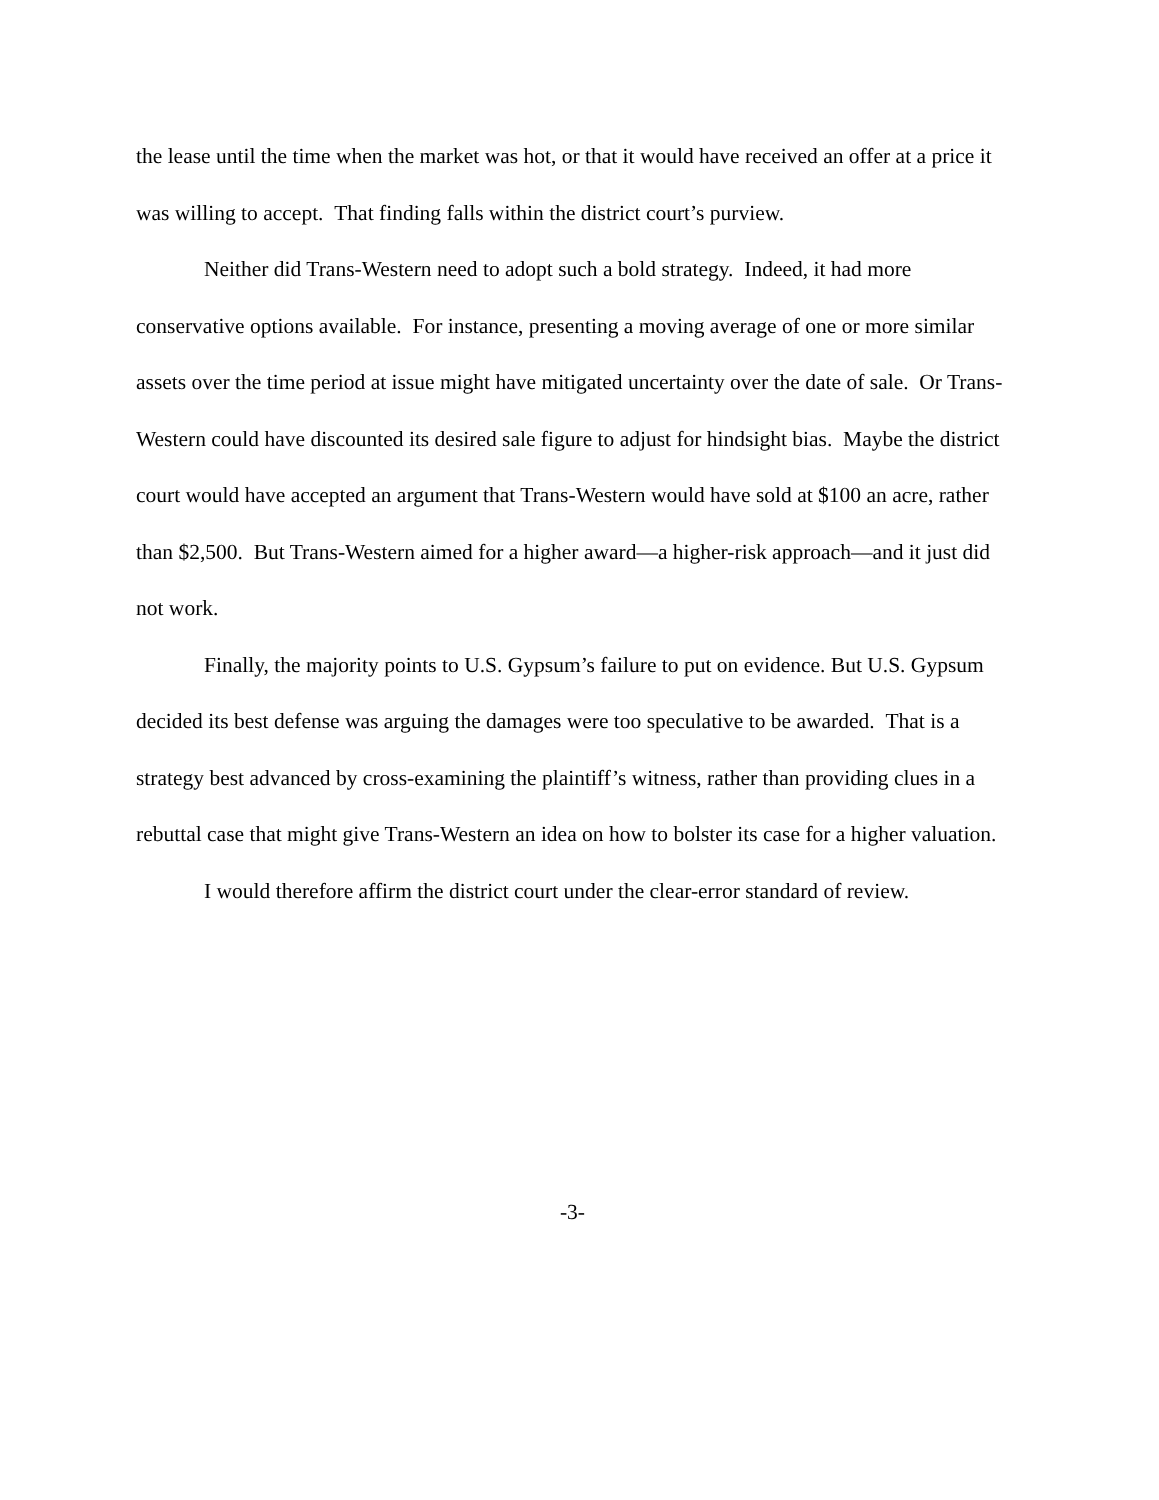the lease until the time when the market was hot, or that it would have received an offer at a price it was willing to accept. That finding falls within the district court’s purview.
Neither did Trans-Western need to adopt such a bold strategy. Indeed, it had more conservative options available. For instance, presenting a moving average of one or more similar assets over the time period at issue might have mitigated uncertainty over the date of sale. Or Trans-Western could have discounted its desired sale figure to adjust for hindsight bias. Maybe the district court would have accepted an argument that Trans-Western would have sold at $100 an acre, rather than $2,500. But Trans-Western aimed for a higher award—a higher-risk approach—and it just did not work.
Finally, the majority points to U.S. Gypsum’s failure to put on evidence. But U.S. Gypsum decided its best defense was arguing the damages were too speculative to be awarded. That is a strategy best advanced by cross-examining the plaintiff’s witness, rather than providing clues in a rebuttal case that might give Trans-Western an idea on how to bolster its case for a higher valuation.
I would therefore affirm the district court under the clear-error standard of review.
-3-